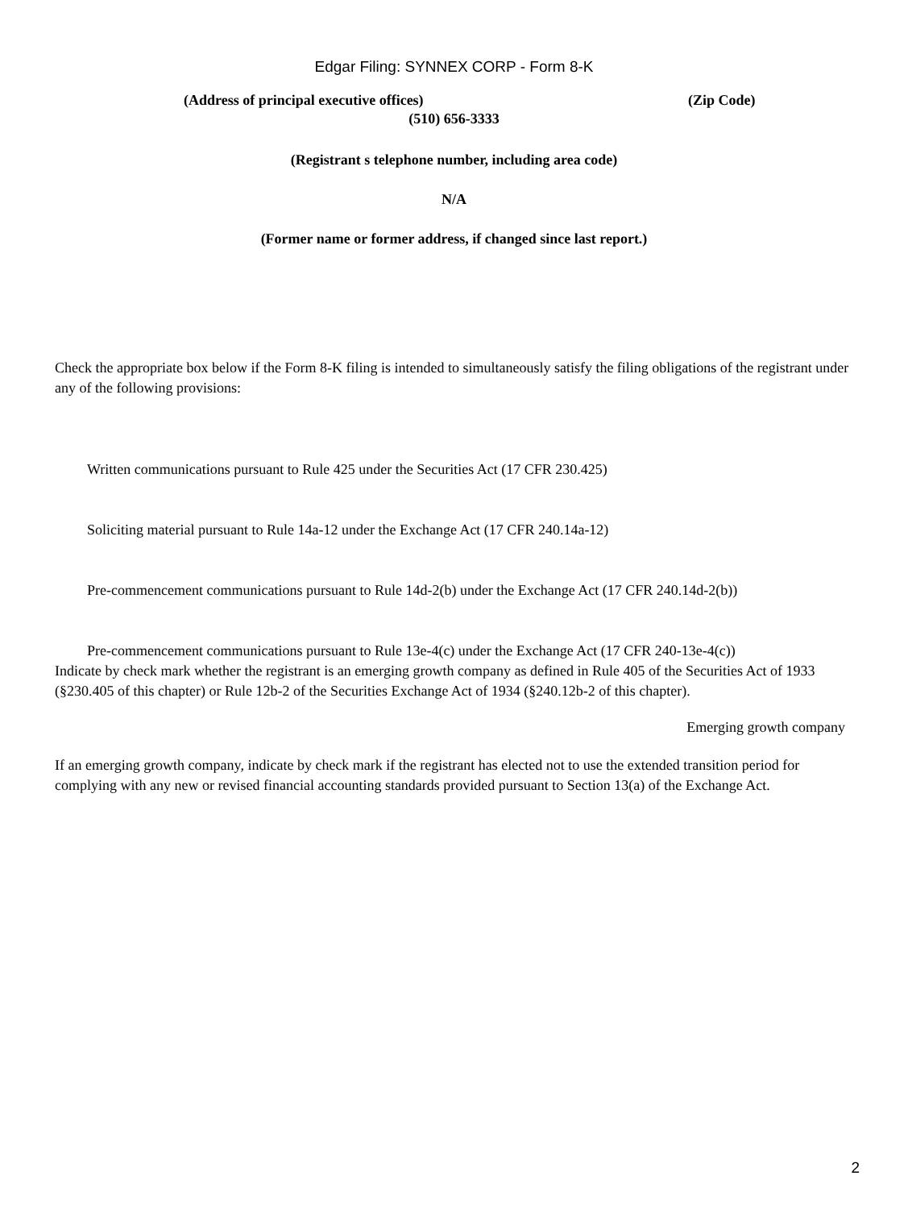Edgar Filing: SYNNEX CORP - Form 8-K
(Address of principal executive offices) (Zip Code)
(510) 656-3333
(Registrant s telephone number, including area code)
N/A
(Former name or former address, if changed since last report.)
Check the appropriate box below if the Form 8-K filing is intended to simultaneously satisfy the filing obligations of the registrant under any of the following provisions:
Written communications pursuant to Rule 425 under the Securities Act (17 CFR 230.425)
Soliciting material pursuant to Rule 14a-12 under the Exchange Act (17 CFR 240.14a-12)
Pre-commencement communications pursuant to Rule 14d-2(b) under the Exchange Act (17 CFR 240.14d-2(b))
Pre-commencement communications pursuant to Rule 13e-4(c) under the Exchange Act (17 CFR 240-13e-4(c))
Indicate by check mark whether the registrant is an emerging growth company as defined in Rule 405 of the Securities Act of 1933 (§230.405 of this chapter) or Rule 12b-2 of the Securities Exchange Act of 1934 (§240.12b-2 of this chapter).
Emerging growth company
If an emerging growth company, indicate by check mark if the registrant has elected not to use the extended transition period for complying with any new or revised financial accounting standards provided pursuant to Section 13(a) of the Exchange Act.
2